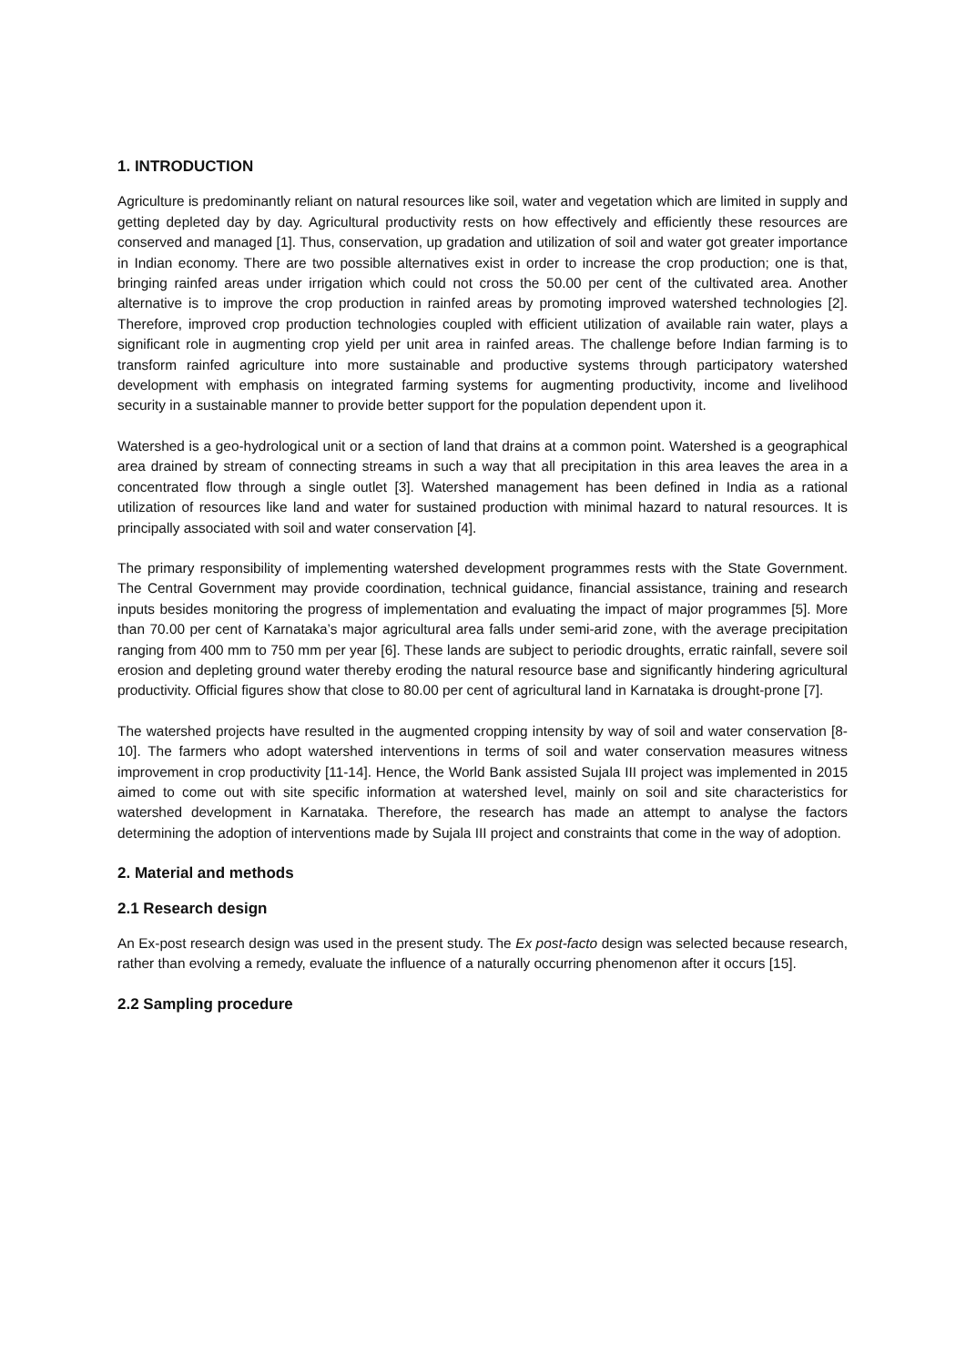1. INTRODUCTION
Agriculture is predominantly reliant on natural resources like soil, water and vegetation which are limited in supply and getting depleted day by day. Agricultural productivity rests on how effectively and efficiently these resources are conserved and managed [1]. Thus, conservation, up gradation and utilization of soil and water got greater importance in Indian economy. There are two possible alternatives exist in order to increase the crop production; one is that, bringing rainfed areas under irrigation which could not cross the 50.00 per cent of the cultivated area. Another alternative is to improve the crop production in rainfed areas by promoting improved watershed technologies [2]. Therefore, improved crop production technologies coupled with efficient utilization of available rain water, plays a significant role in augmenting crop yield per unit area in rainfed areas. The challenge before Indian farming is to transform rainfed agriculture into more sustainable and productive systems through participatory watershed development with emphasis on integrated farming systems for augmenting productivity, income and livelihood security in a sustainable manner to provide better support for the population dependent upon it.
Watershed is a geo-hydrological unit or a section of land that drains at a common point. Watershed is a geographical area drained by stream of connecting streams in such a way that all precipitation in this area leaves the area in a concentrated flow through a single outlet [3]. Watershed management has been defined in India as a rational utilization of resources like land and water for sustained production with minimal hazard to natural resources. It is principally associated with soil and water conservation [4].
The primary responsibility of implementing watershed development programmes rests with the State Government. The Central Government may provide coordination, technical guidance, financial assistance, training and research inputs besides monitoring the progress of implementation and evaluating the impact of major programmes [5]. More than 70.00 per cent of Karnataka’s major agricultural area falls under semi-arid zone, with the average precipitation ranging from 400 mm to 750 mm per year [6]. These lands are subject to periodic droughts, erratic rainfall, severe soil erosion and depleting ground water thereby eroding the natural resource base and significantly hindering agricultural productivity. Official figures show that close to 80.00 per cent of agricultural land in Karnataka is drought-prone [7].
The watershed projects have resulted in the augmented cropping intensity by way of soil and water conservation [8-10]. The farmers who adopt watershed interventions in terms of soil and water conservation measures witness improvement in crop productivity [11-14]. Hence, the World Bank assisted Sujala III project was implemented in 2015 aimed to come out with site specific information at watershed level, mainly on soil and site characteristics for watershed development in Karnataka. Therefore, the research has made an attempt to analyse the factors determining the adoption of interventions made by Sujala III project and constraints that come in the way of adoption.
2. Material and methods
2.1 Research design
An Ex-post research design was used in the present study. The Ex post-facto design was selected because research, rather than evolving a remedy, evaluate the influence of a naturally occurring phenomenon after it occurs [15].
2.2 Sampling procedure